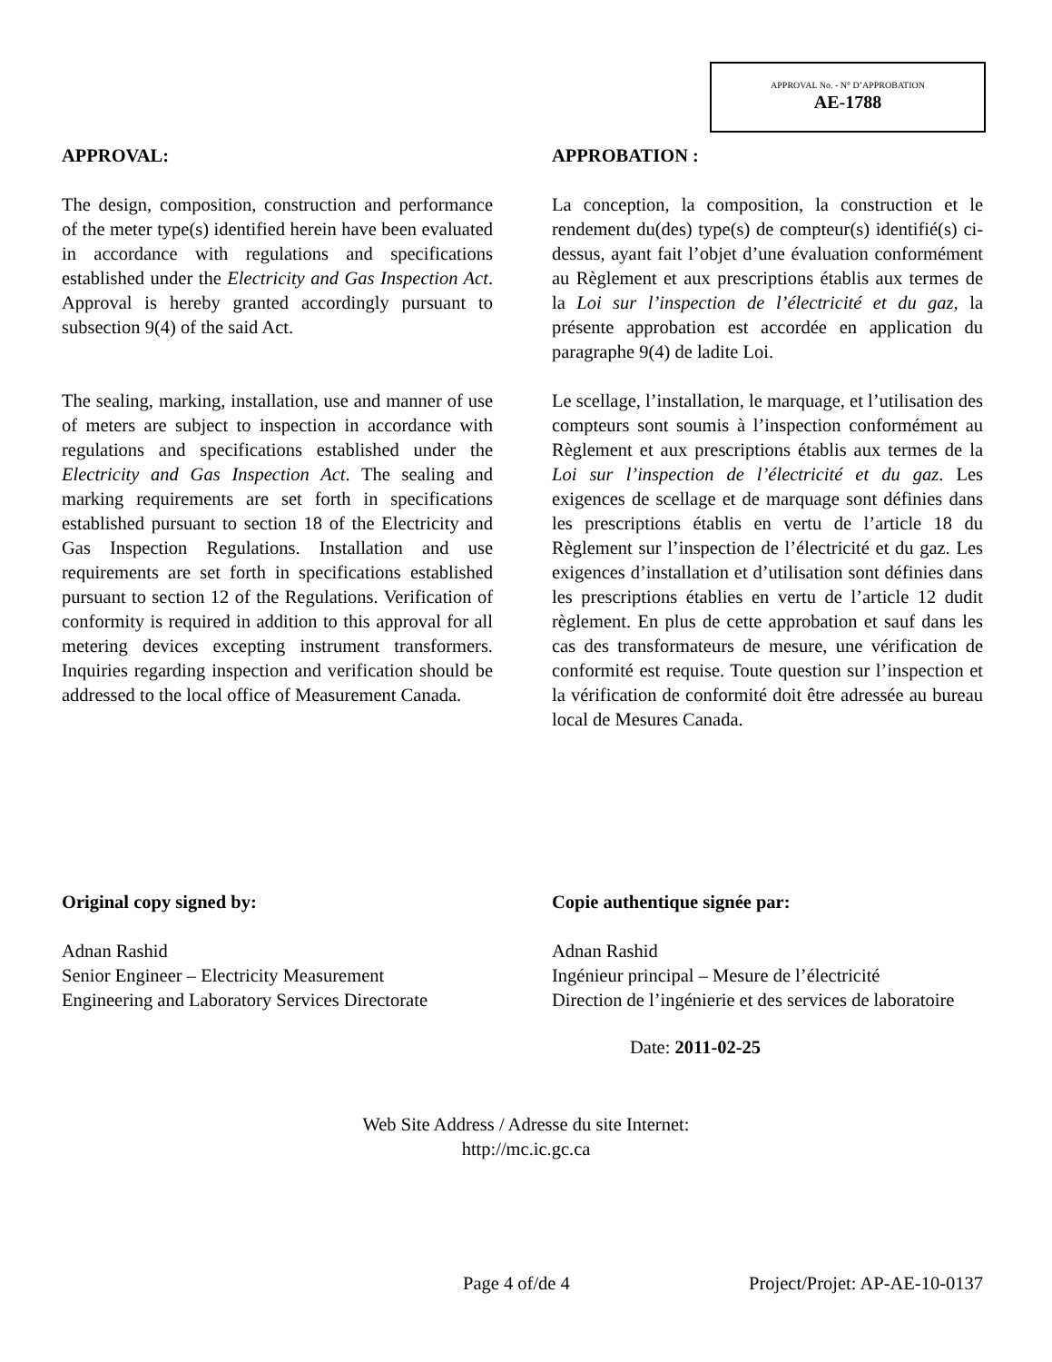APPROVAL No. - N° D’APPROBATION
AE-1788
APPROVAL:
The design, composition, construction and performance of the meter type(s) identified herein have been evaluated in accordance with regulations and specifications established under the Electricity and Gas Inspection Act. Approval is hereby granted accordingly pursuant to subsection 9(4) of the said Act.
The sealing, marking, installation, use and manner of use of meters are subject to inspection in accordance with regulations and specifications established under the Electricity and Gas Inspection Act. The sealing and marking requirements are set forth in specifications established pursuant to section 18 of the Electricity and Gas Inspection Regulations. Installation and use requirements are set forth in specifications established pursuant to section 12 of the Regulations. Verification of conformity is required in addition to this approval for all metering devices excepting instrument transformers. Inquiries regarding inspection and verification should be addressed to the local office of Measurement Canada.
APPROBATION :
La conception, la composition, la construction et le rendement du(des) type(s) de compteur(s) identifié(s) ci-dessus, ayant fait l’objet d’une évaluation conformément au Règlement et aux prescriptions établis aux termes de la Loi sur l’inspection de l’électricité et du gaz, la présente approbation est accordée en application du paragraphe 9(4) de ladite Loi.
Le scellage, l’installation, le marquage, et l’utilisation des compteurs sont soumis à l’inspection conformément au Règlement et aux prescriptions établis aux termes de la Loi sur l’inspection de l’électricité et du gaz. Les exigences de scellage et de marquage sont définies dans les prescriptions établis en vertu de l’article 18 du Règlement sur l’inspection de l’électricité et du gaz. Les exigences d’installation et d’utilisation sont définies dans les prescriptions établies en vertu de l’article 12 dudit règlement. En plus de cette approbation et sauf dans les cas des transformateurs de mesure, une vérification de conformité est requise. Toute question sur l’inspection et la vérification de conformité doit être adressée au bureau local de Mesures Canada.
Original copy signed by:
Adnan Rashid
Senior Engineer – Electricity Measurement
Engineering and Laboratory Services Directorate
Copie authentique signée par:
Adnan Rashid
Ingénieur principal – Mesure de l’électricité
Direction de l’ingénierie et des services de laboratoire
Date: 2011-02-25
Web Site Address / Adresse du site Internet:
http://mc.ic.gc.ca
Page 4 of/de 4 Project/Projet: AP-AE-10-0137